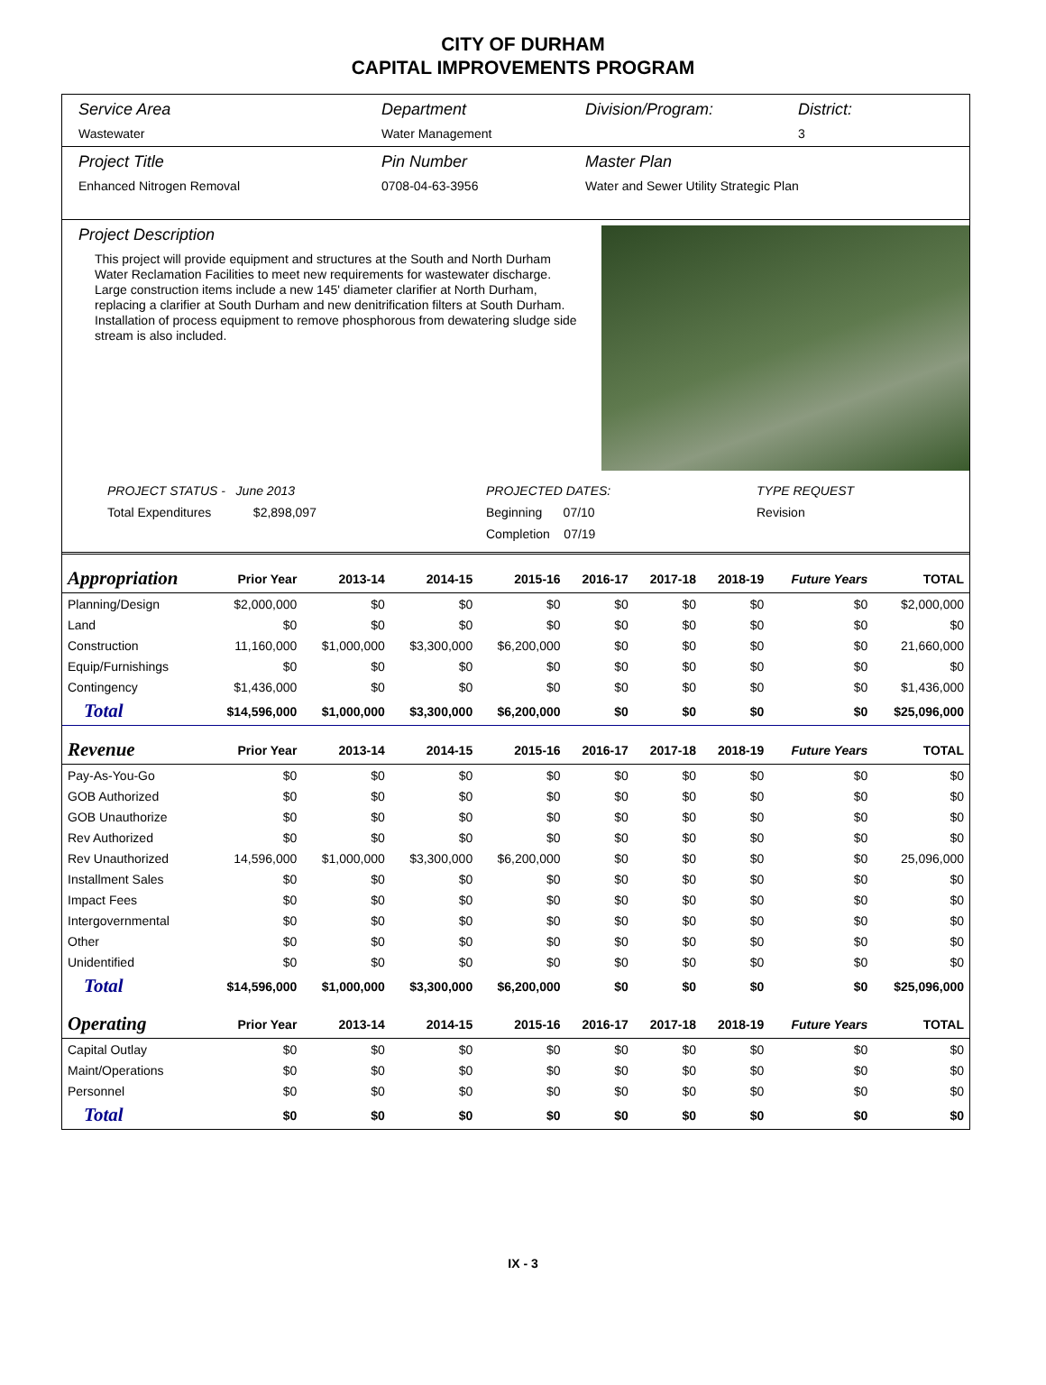CITY OF DURHAM
CAPITAL IMPROVEMENTS PROGRAM
Service Area
Wastewater
Department
Water Management
Division/Program: District:
3
Project Title
Enhanced Nitrogen Removal
Pin Number
0708-04-63-3956
Master Plan
Water and Sewer Utility Strategic Plan
Project Description
This project will provide equipment and structures at the South and North Durham Water Reclamation Facilities to meet new requirements for wastewater discharge. Large construction items include a new 145' diameter clarifier at North Durham, replacing a clarifier at South Durham and new denitrification filters at South Durham. Installation of process equipment to remove phosphorous from dewatering sludge side stream is also included.
PROJECT STATUS - June 2013
Total Expenditures $2,898,097
PROJECTED DATES:
Beginning 07/10
Completion 07/19
TYPE REQUEST
Revision
| Appropriation | Prior Year | 2013-14 | 2014-15 | 2015-16 | 2016-17 | 2017-18 | 2018-19 | Future Years | TOTAL |
| --- | --- | --- | --- | --- | --- | --- | --- | --- | --- |
| Planning/Design | $2,000,000 | $0 | $0 | $0 | $0 | $0 | $0 | $0 | $2,000,000 |
| Land | $0 | $0 | $0 | $0 | $0 | $0 | $0 | $0 | $0 |
| Construction | 11,160,000 | $1,000,000 | $3,300,000 | $6,200,000 | $0 | $0 | $0 | $0 | 21,660,000 |
| Equip/Furnishings | $0 | $0 | $0 | $0 | $0 | $0 | $0 | $0 | $0 |
| Contingency | $1,436,000 | $0 | $0 | $0 | $0 | $0 | $0 | $0 | $1,436,000 |
| Total | $14,596,000 | $1,000,000 | $3,300,000 | $6,200,000 | $0 | $0 | $0 | $0 | $25,096,000 |
| Revenue | Prior Year | 2013-14 | 2014-15 | 2015-16 | 2016-17 | 2017-18 | 2018-19 | Future Years | TOTAL |
| Pay-As-You-Go | $0 | $0 | $0 | $0 | $0 | $0 | $0 | $0 | $0 |
| GOB Authorized | $0 | $0 | $0 | $0 | $0 | $0 | $0 | $0 | $0 |
| GOB Unauthorize | $0 | $0 | $0 | $0 | $0 | $0 | $0 | $0 | $0 |
| Rev Authorized | $0 | $0 | $0 | $0 | $0 | $0 | $0 | $0 | $0 |
| Rev Unauthorized | 14,596,000 | $1,000,000 | $3,300,000 | $6,200,000 | $0 | $0 | $0 | $0 | 25,096,000 |
| Installment Sales | $0 | $0 | $0 | $0 | $0 | $0 | $0 | $0 | $0 |
| Impact Fees | $0 | $0 | $0 | $0 | $0 | $0 | $0 | $0 | $0 |
| Intergovernmental | $0 | $0 | $0 | $0 | $0 | $0 | $0 | $0 | $0 |
| Other | $0 | $0 | $0 | $0 | $0 | $0 | $0 | $0 | $0 |
| Unidentified | $0 | $0 | $0 | $0 | $0 | $0 | $0 | $0 | $0 |
| Total | $14,596,000 | $1,000,000 | $3,300,000 | $6,200,000 | $0 | $0 | $0 | $0 | $25,096,000 |
| Operating | Prior Year | 2013-14 | 2014-15 | 2015-16 | 2016-17 | 2017-18 | 2018-19 | Future Years | TOTAL |
| Capital Outlay | $0 | $0 | $0 | $0 | $0 | $0 | $0 | $0 | $0 |
| Maint/Operations | $0 | $0 | $0 | $0 | $0 | $0 | $0 | $0 | $0 |
| Personnel | $0 | $0 | $0 | $0 | $0 | $0 | $0 | $0 | $0 |
| Total | $0 | $0 | $0 | $0 | $0 | $0 | $0 | $0 | $0 |
IX - 3